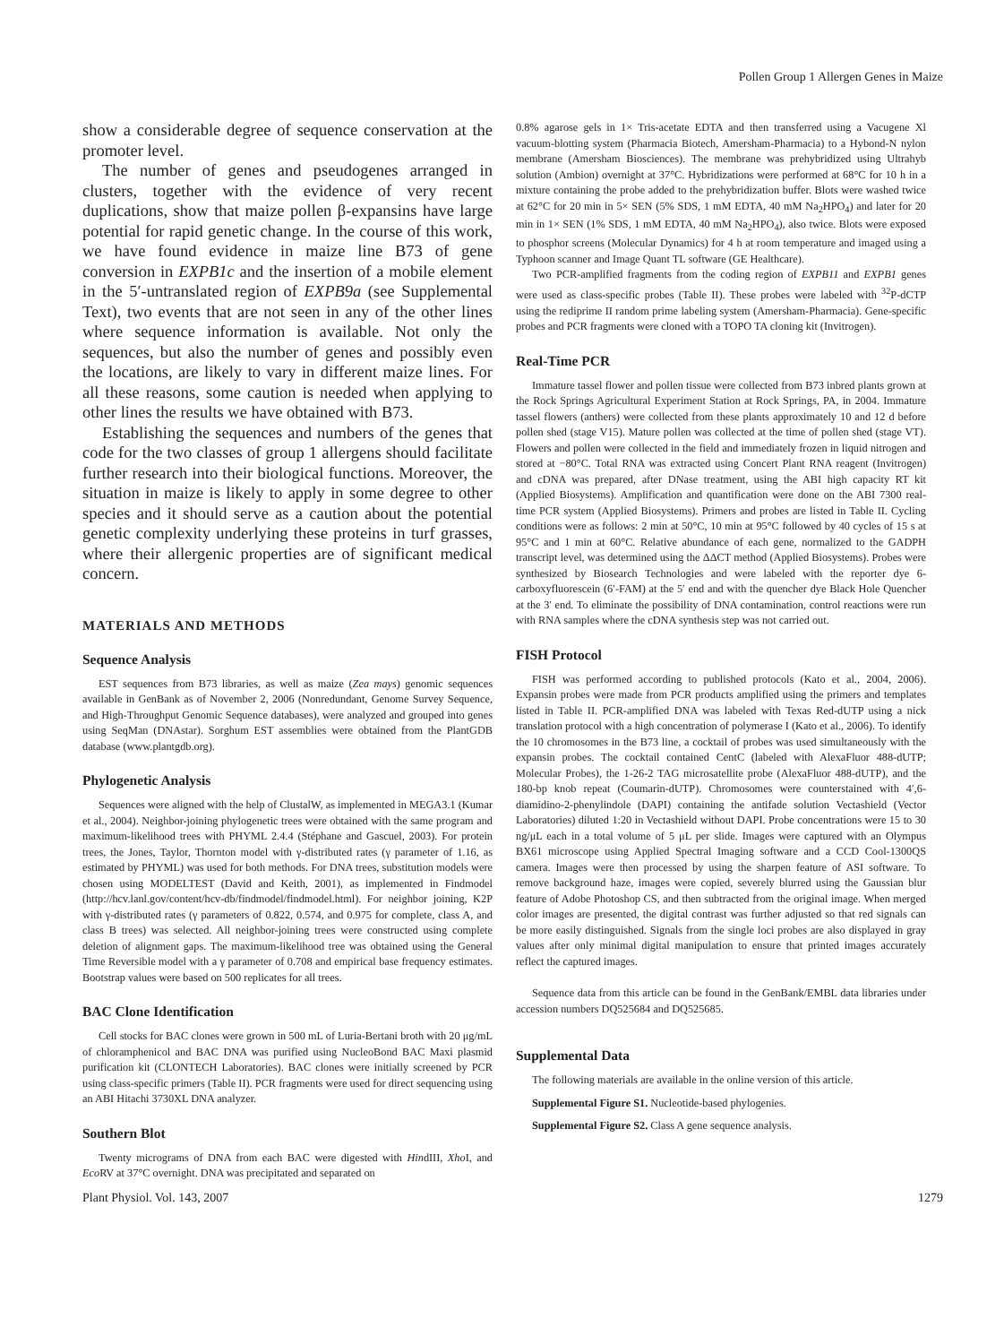Pollen Group 1 Allergen Genes in Maize
show a considerable degree of sequence conservation at the promoter level.
The number of genes and pseudogenes arranged in clusters, together with the evidence of very recent duplications, show that maize pollen β-expansins have large potential for rapid genetic change. In the course of this work, we have found evidence in maize line B73 of gene conversion in EXPB1c and the insertion of a mobile element in the 5′-untranslated region of EXPB9a (see Supplemental Text), two events that are not seen in any of the other lines where sequence information is available. Not only the sequences, but also the number of genes and possibly even the locations, are likely to vary in different maize lines. For all these reasons, some caution is needed when applying to other lines the results we have obtained with B73.
Establishing the sequences and numbers of the genes that code for the two classes of group 1 allergens should facilitate further research into their biological functions. Moreover, the situation in maize is likely to apply in some degree to other species and it should serve as a caution about the potential genetic complexity underlying these proteins in turf grasses, where their allergenic properties are of significant medical concern.
MATERIALS AND METHODS
Sequence Analysis
EST sequences from B73 libraries, as well as maize (Zea mays) genomic sequences available in GenBank as of November 2, 2006 (Nonredundant, Genome Survey Sequence, and High-Throughput Genomic Sequence databases), were analyzed and grouped into genes using SeqMan (DNAstar). Sorghum EST assemblies were obtained from the PlantGDB database (www.plantgdb.org).
Phylogenetic Analysis
Sequences were aligned with the help of ClustalW, as implemented in MEGA3.1 (Kumar et al., 2004). Neighbor-joining phylogenetic trees were obtained with the same program and maximum-likelihood trees with PHYML 2.4.4 (Stéphane and Gascuel, 2003). For protein trees, the Jones, Taylor, Thornton model with γ-distributed rates (γ parameter of 1.16, as estimated by PHYML) was used for both methods. For DNA trees, substitution models were chosen using MODELTEST (David and Keith, 2001), as implemented in Findmodel (http://hcv.lanl.gov/content/hcv-db/findmodel/findmodel.html). For neighbor joining, K2P with γ-distributed rates (γ parameters of 0.822, 0.574, and 0.975 for complete, class A, and class B trees) was selected. All neighbor-joining trees were constructed using complete deletion of alignment gaps. The maximum-likelihood tree was obtained using the General Time Reversible model with a γ parameter of 0.708 and empirical base frequency estimates. Bootstrap values were based on 500 replicates for all trees.
BAC Clone Identification
Cell stocks for BAC clones were grown in 500 mL of Luria-Bertani broth with 20 μg/mL of chloramphenicol and BAC DNA was purified using NucleoBond BAC Maxi plasmid purification kit (CLONTECH Laboratories). BAC clones were initially screened by PCR using class-specific primers (Table II). PCR fragments were used for direct sequencing using an ABI Hitachi 3730XL DNA analyzer.
Southern Blot
Twenty micrograms of DNA from each BAC were digested with HindIII, Xho I, and Eco RV at 37°C overnight. DNA was precipitated and separated on
0.8% agarose gels in 1× Tris-acetate EDTA and then transferred using a Vacugene Xl vacuum-blotting system (Pharmacia Biotech, Amersham-Pharmacia) to a Hybond-N nylon membrane (Amersham Biosciences). The membrane was prehybridized using Ultrahyb solution (Ambion) overnight at 37°C. Hybridizations were performed at 68°C for 10 h in a mixture containing the probe added to the prehybridization buffer. Blots were washed twice at 62°C for 20 min in 5× SEN (5% SDS, 1 mM EDTA, 40 mM Na<sub>2</sub>HPO<sub>4</sub>) and later for 20 min in 1× SEN (1% SDS, 1 mM EDTA, 40 mM Na<sub>2</sub>HPO<sub>4</sub>), also twice. Blots were exposed to phosphor screens (Molecular Dynamics) for 4 h at room temperature and imaged using a Typhoon scanner and Image Quant TL software (GE Healthcare).
Two PCR-amplified fragments from the coding region of EXPB11 and EXPB1 genes were used as class-specific probes (Table II). These probes were labeled with <sup>32</sup>P-dCTP using the rediprime II random prime labeling system (Amersham-Pharmacia). Gene-specific probes and PCR fragments were cloned with a TOPO TA cloning kit (Invitrogen).
Real-Time PCR
Immature tassel flower and pollen tissue were collected from B73 inbred plants grown at the Rock Springs Agricultural Experiment Station at Rock Springs, PA, in 2004. Immature tassel flowers (anthers) were collected from these plants approximately 10 and 12 d before pollen shed (stage V15). Mature pollen was collected at the time of pollen shed (stage VT). Flowers and pollen were collected in the field and immediately frozen in liquid nitrogen and stored at −80°C. Total RNA was extracted using Concert Plant RNA reagent (Invitrogen) and cDNA was prepared, after DNase treatment, using the ABI high capacity RT kit (Applied Biosystems). Amplification and quantification were done on the ABI 7300 real-time PCR system (Applied Biosystems). Primers and probes are listed in Table II. Cycling conditions were as follows: 2 min at 50°C, 10 min at 95°C followed by 40 cycles of 15 s at 95°C and 1 min at 60°C. Relative abundance of each gene, normalized to the GADPH transcript level, was determined using the ΔΔCT method (Applied Biosystems). Probes were synthesized by Biosearch Technologies and were labeled with the reporter dye 6-carboxyfluorescein (6′-FAM) at the 5′ end and with the quencher dye Black Hole Quencher at the 3′ end. To eliminate the possibility of DNA contamination, control reactions were run with RNA samples where the cDNA synthesis step was not carried out.
FISH Protocol
FISH was performed according to published protocols (Kato et al., 2004, 2006). Expansin probes were made from PCR products amplified using the primers and templates listed in Table II. PCR-amplified DNA was labeled with Texas Red-dUTP using a nick translation protocol with a high concentration of polymerase I (Kato et al., 2006). To identify the 10 chromosomes in the B73 line, a cocktail of probes was used simultaneously with the expansin probes. The cocktail contained CentC (labeled with AlexaFluor 488-dUTP; Molecular Probes), the 1-26-2 TAG microsatellite probe (AlexaFluor 488-dUTP), and the 180-bp knob repeat (Coumarin-dUTP). Chromosomes were counterstained with 4′,6-diamidino-2-phenylindole (DAPI) containing the antifade solution Vectashield (Vector Laboratories) diluted 1:20 in Vectashield without DAPI. Probe concentrations were 15 to 30 ng/μL each in a total volume of 5 μL per slide. Images were captured with an Olympus BX61 microscope using Applied Spectral Imaging software and a CCD Cool-1300QS camera. Images were then processed by using the sharpen feature of ASI software. To remove background haze, images were copied, severely blurred using the Gaussian blur feature of Adobe Photoshop CS, and then subtracted from the original image. When merged color images are presented, the digital contrast was further adjusted so that red signals can be more easily distinguished. Signals from the single loci probes are also displayed in gray values after only minimal digital manipulation to ensure that printed images accurately reflect the captured images.
Sequence data from this article can be found in the GenBank/EMBL data libraries under accession numbers DQ525684 and DQ525685.
Supplemental Data
The following materials are available in the online version of this article.
Supplemental Figure S1. Nucleotide-based phylogenies.
Supplemental Figure S2. Class A gene sequence analysis.
Plant Physiol. Vol. 143, 2007 1279